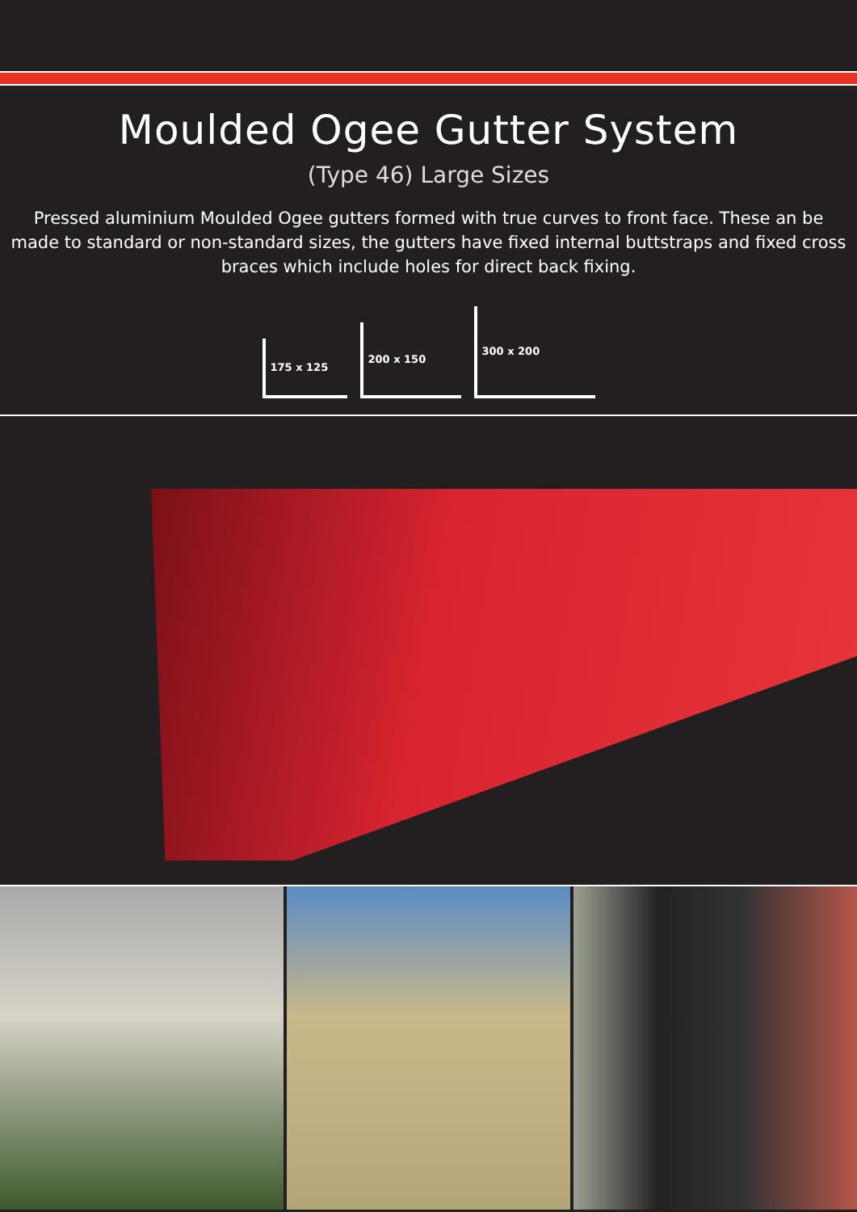Moulded Ogee Gutter System
(Type 46) Large Sizes
Pressed aluminium Moulded Ogee gutters formed with true curves to front face. These an be made to standard or non-standard sizes, the gutters have fixed internal buttstraps and fixed cross braces which include holes for direct back fixing.
175 x 125
200 x 150
300 x 200